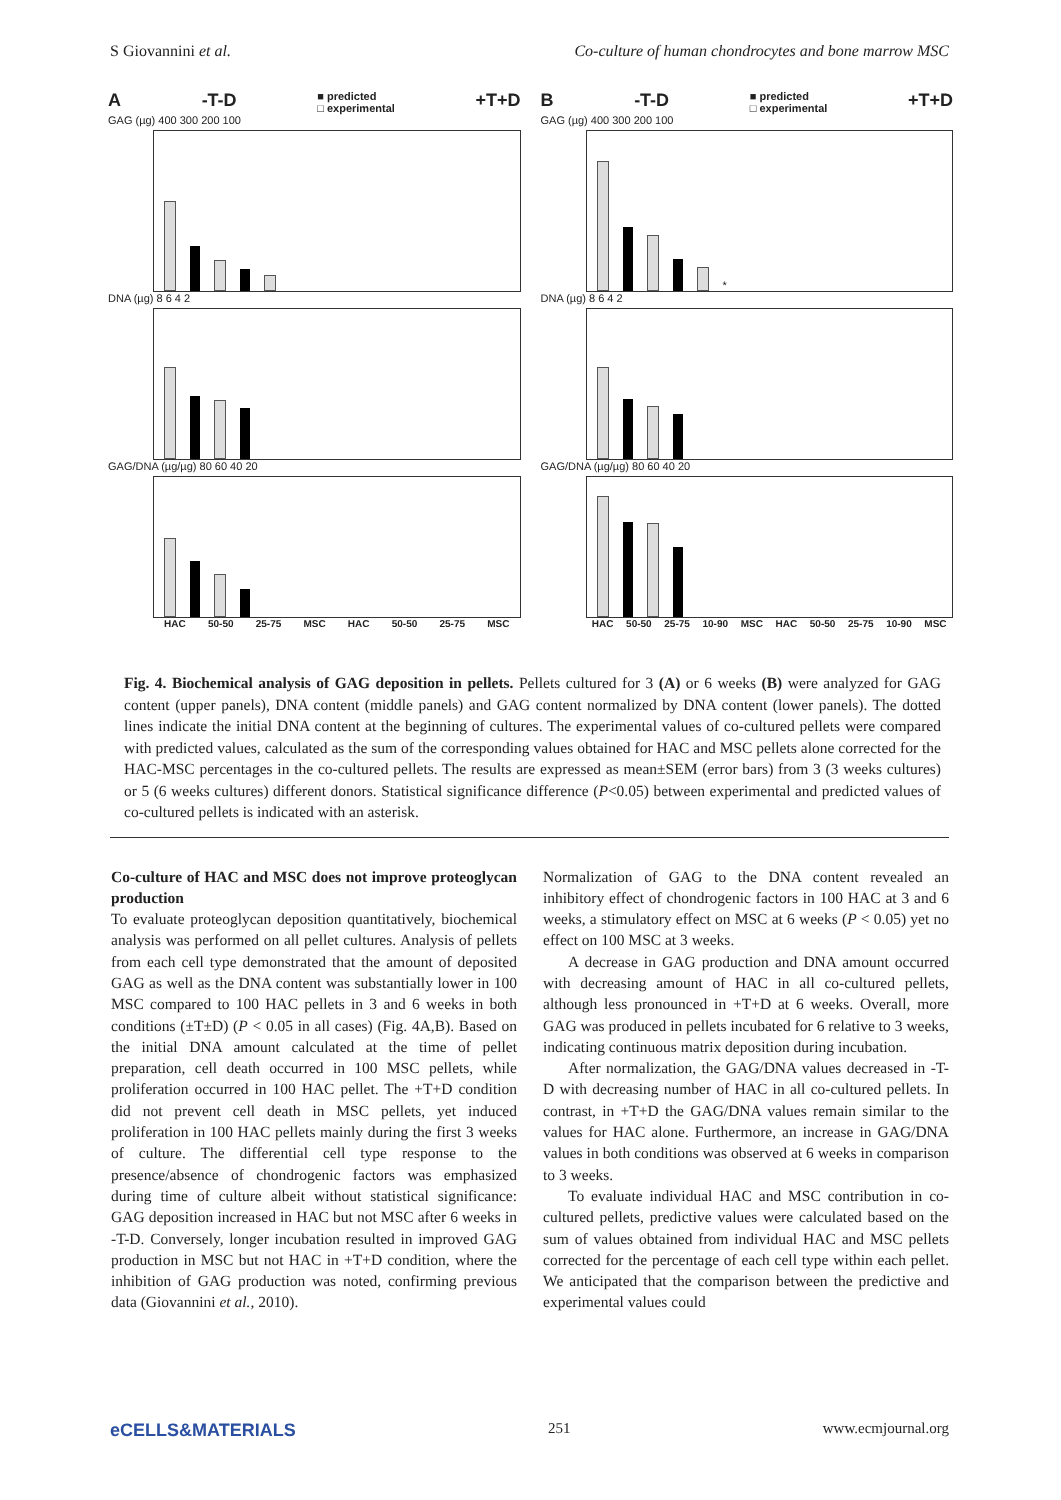S Giovannini et al. Co-culture of human chondrocytes and bone marrow MSC
A -T-D ■ predicted
□ experimental +T+D
GAG (µg) 400 300 200 100
DNA (µg) 8 6 4 2
GAG/DNA (µg/µg) 80 60 40 20
HAC 50-50 25-75 MSC HAC 50-50 25-75 MSC
B -T-D ■ predicted
□ experimental +T+D
GAG (µg) 400 300 200 100
*
DNA (µg) 8 6 4 2
GAG/DNA (µg/µg) 80 60 40 20
HAC 50-50 25-75 10-90 MSC HAC 50-50 25-75 10-90 MSC
Fig. 4. Biochemical analysis of GAG deposition in pellets. Pellets cultured for 3 (A) or 6 weeks (B) were analyzed for GAG content (upper panels), DNA content (middle panels) and GAG content normalized by DNA content (lower panels). The dotted lines indicate the initial DNA content at the beginning of cultures. The experimental values of co-cultured pellets were compared with predicted values, calculated as the sum of the corresponding values obtained for HAC and MSC pellets alone corrected for the HAC-MSC percentages in the co-cultured pellets. The results are expressed as mean±SEM (error bars) from 3 (3 weeks cultures) or 5 (6 weeks cultures) different donors. Statistical significance difference (P<0.05) between experimental and predicted values of co-cultured pellets is indicated with an asterisk.
Co-culture of HAC and MSC does not improve proteoglycan production
To evaluate proteoglycan deposition quantitatively, biochemical analysis was performed on all pellet cultures. Analysis of pellets from each cell type demonstrated that the amount of deposited GAG as well as the DNA content was substantially lower in 100 MSC compared to 100 HAC pellets in 3 and 6 weeks in both conditions (±T±D) (P < 0.05 in all cases) (Fig. 4A,B). Based on the initial DNA amount calculated at the time of pellet preparation, cell death occurred in 100 MSC pellets, while proliferation occurred in 100 HAC pellet. The +T+D condition did not prevent cell death in MSC pellets, yet induced proliferation in 100 HAC pellets mainly during the first 3 weeks of culture. The differential cell type response to the presence/absence of chondrogenic factors was emphasized during time of culture albeit without statistical significance: GAG deposition increased in HAC but not MSC after 6 weeks in -T-D. Conversely, longer incubation resulted in improved GAG production in MSC but not HAC in +T+D condition, where the inhibition of GAG production was noted, confirming previous data (Giovannini et al., 2010).
Normalization of GAG to the DNA content revealed an inhibitory effect of chondrogenic factors in 100 HAC at 3 and 6 weeks, a stimulatory effect on MSC at 6 weeks (P < 0.05) yet no effect on 100 MSC at 3 weeks.
A decrease in GAG production and DNA amount occurred with decreasing amount of HAC in all co-cultured pellets, although less pronounced in +T+D at 6 weeks. Overall, more GAG was produced in pellets incubated for 6 relative to 3 weeks, indicating continuous matrix deposition during incubation.
After normalization, the GAG/DNA values decreased in -T-D with decreasing number of HAC in all co-cultured pellets. In contrast, in +T+D the GAG/DNA values remain similar to the values for HAC alone. Furthermore, an increase in GAG/DNA values in both conditions was observed at 6 weeks in comparison to 3 weeks.
To evaluate individual HAC and MSC contribution in co-cultured pellets, predictive values were calculated based on the sum of values obtained from individual HAC and MSC pellets corrected for the percentage of each cell type within each pellet. We anticipated that the comparison between the predictive and experimental values could
eCELLS&MATERIALS 251 www.ecmjournal.org